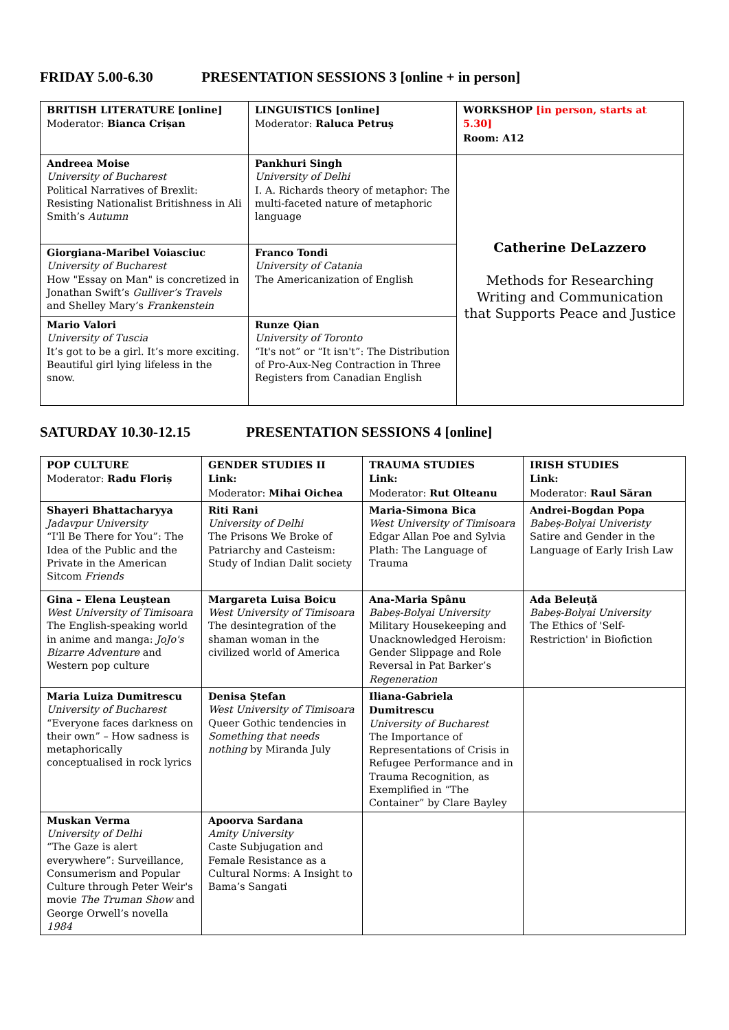FRIDAY 5.00-6.30 PRESENTATION SESSIONS 3 [online + in person]
| BRITISH LITERATURE [online] Moderator: Bianca Crișan | LINGUISTICS [online] Moderator: Raluca Petruș | WORKSHOP [in person, starts at 5.30] Room: A12 |
| Andreea Moise University of Bucharest Political Narratives of Brexlit: Resisting Nationalist Britishness in Ali Smith’s Autumn | Pankhuri Singh University of Delhi I. A. Richards theory of metaphor: The multi-faceted nature of metaphoric language | Catherine DeLazzero Methods for Researching Writing and Communication that Supports Peace and Justice |
| Giorgiana-Maribel Voiasciuc University of Bucharest How "Essay on Man" is concretized in Jonathan Swift’s Gulliver’s Travels and Shelley Mary’s Frankenstein | Franco Tondi University of Catania The Americanization of English | |
| Mario Valori University of Tuscia It’s got to be a girl. It’s more exciting. Beautiful girl lying lifeless in the snow. | Runze Qian University of Toronto “It's not” or “It isn't”: The Distribution of Pro-Aux-Neg Contraction in Three Registers from Canadian English | |
SATURDAY 10.30-12.15 PRESENTATION SESSIONS 4 [online]
| POP CULTURE Moderator: Radu Floriș | GENDER STUDIES II Link: Moderator: Mihai Oichea | TRAUMA STUDIES Link: Moderator: Rut Olteanu | IRISH STUDIES Link: Moderator: Raul Săran |
| Shayeri Bhattacharyya Jadavpur University “I'll Be There for You”: The Idea of the Public and the Private in the American Sitcom Friends | Riti Rani University of Delhi The Prisons We Broke of Patriarchy and Casteism: Study of Indian Dalit society | Maria-Simona Bica West University of Timisoara Edgar Allan Poe and Sylvia Plath: The Language of Trauma | Andrei-Bogdan Popa Babeș-Bolyai Univeristy Satire and Gender in the Language of Early Irish Law |
| Gina – Elena Leuștean West University of Timisoara The English-speaking world in anime and manga: JoJo's Bizarre Adventure and Western pop culture | Margareta Luisa Boicu West University of Timisoara The desintegration of the shaman woman in the civilized world of America | Ana-Maria Spânu Babeș-Bolyai University Military Housekeeping and Unacknowledged Heroism: Gender Slippage and Role Reversal in Pat Barker’s Regeneration | Ada Beleuță Babeș-Bolyai University The Ethics of 'Self-Restriction' in Biofiction |
| Maria Luiza Dumitrescu University of Bucharest “Everyone faces darkness on their own” – How sadness is metaphorically conceptualised in rock lyrics | Denisa Ștefan West University of Timisoara Queer Gothic tendencies in Something that needs nothing by Miranda July | Iliana-Gabriela Dumitrescu University of Bucharest The Importance of Representations of Crisis in Refugee Performance and in Trauma Recognition, as Exemplified in “The Container” by Clare Bayley | |
| Muskan Verma University of Delhi “The Gaze is alert everywhere”: Surveillance, Consumerism and Popular Culture through Peter Weir's movie The Truman Show and George Orwell’s novella 1984 | Apoorva Sardana Amity University Caste Subjugation and Female Resistance as a Cultural Norms: A Insight to Bama’s Sangati | | |